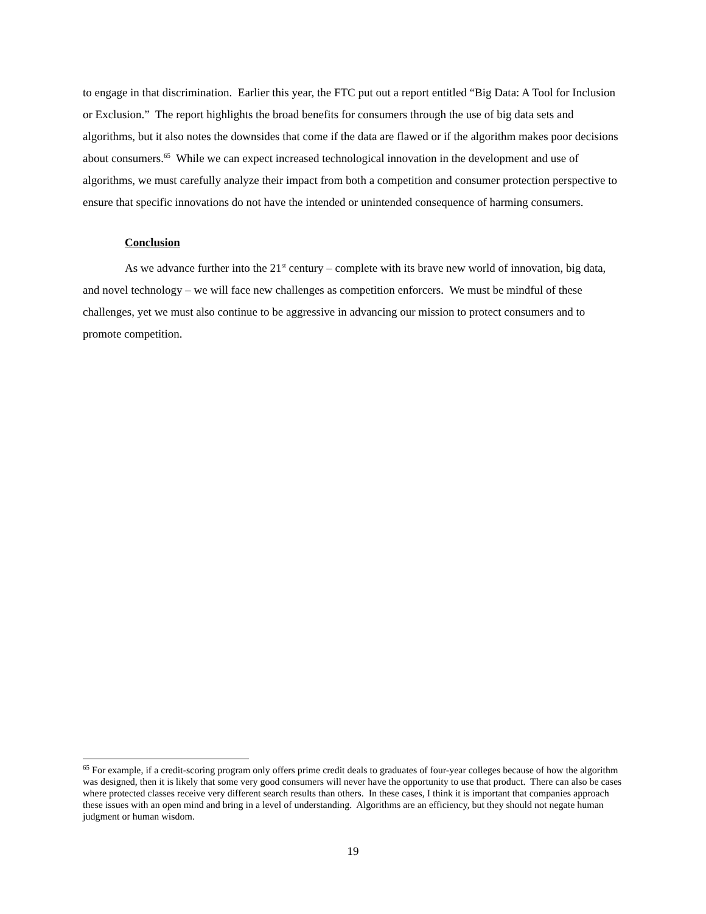to engage in that discrimination. Earlier this year, the FTC put out a report entitled “Big Data: A Tool for Inclusion or Exclusion.” The report highlights the broad benefits for consumers through the use of big data sets and algorithms, but it also notes the downsides that come if the data are flawed or if the algorithm makes poor decisions about consumers.<sup>65</sup> While we can expect increased technological innovation in the development and use of algorithms, we must carefully analyze their impact from both a competition and consumer protection perspective to ensure that specific innovations do not have the intended or unintended consequence of harming consumers.
Conclusion
As we advance further into the 21<sup>st</sup> century – complete with its brave new world of innovation, big data, and novel technology – we will face new challenges as competition enforcers. We must be mindful of these challenges, yet we must also continue to be aggressive in advancing our mission to protect consumers and to promote competition.
<sup>65</sup> For example, if a credit-scoring program only offers prime credit deals to graduates of four-year colleges because of how the algorithm was designed, then it is likely that some very good consumers will never have the opportunity to use that product. There can also be cases where protected classes receive very different search results than others. In these cases, I think it is important that companies approach these issues with an open mind and bring in a level of understanding. Algorithms are an efficiency, but they should not negate human judgment or human wisdom.
19